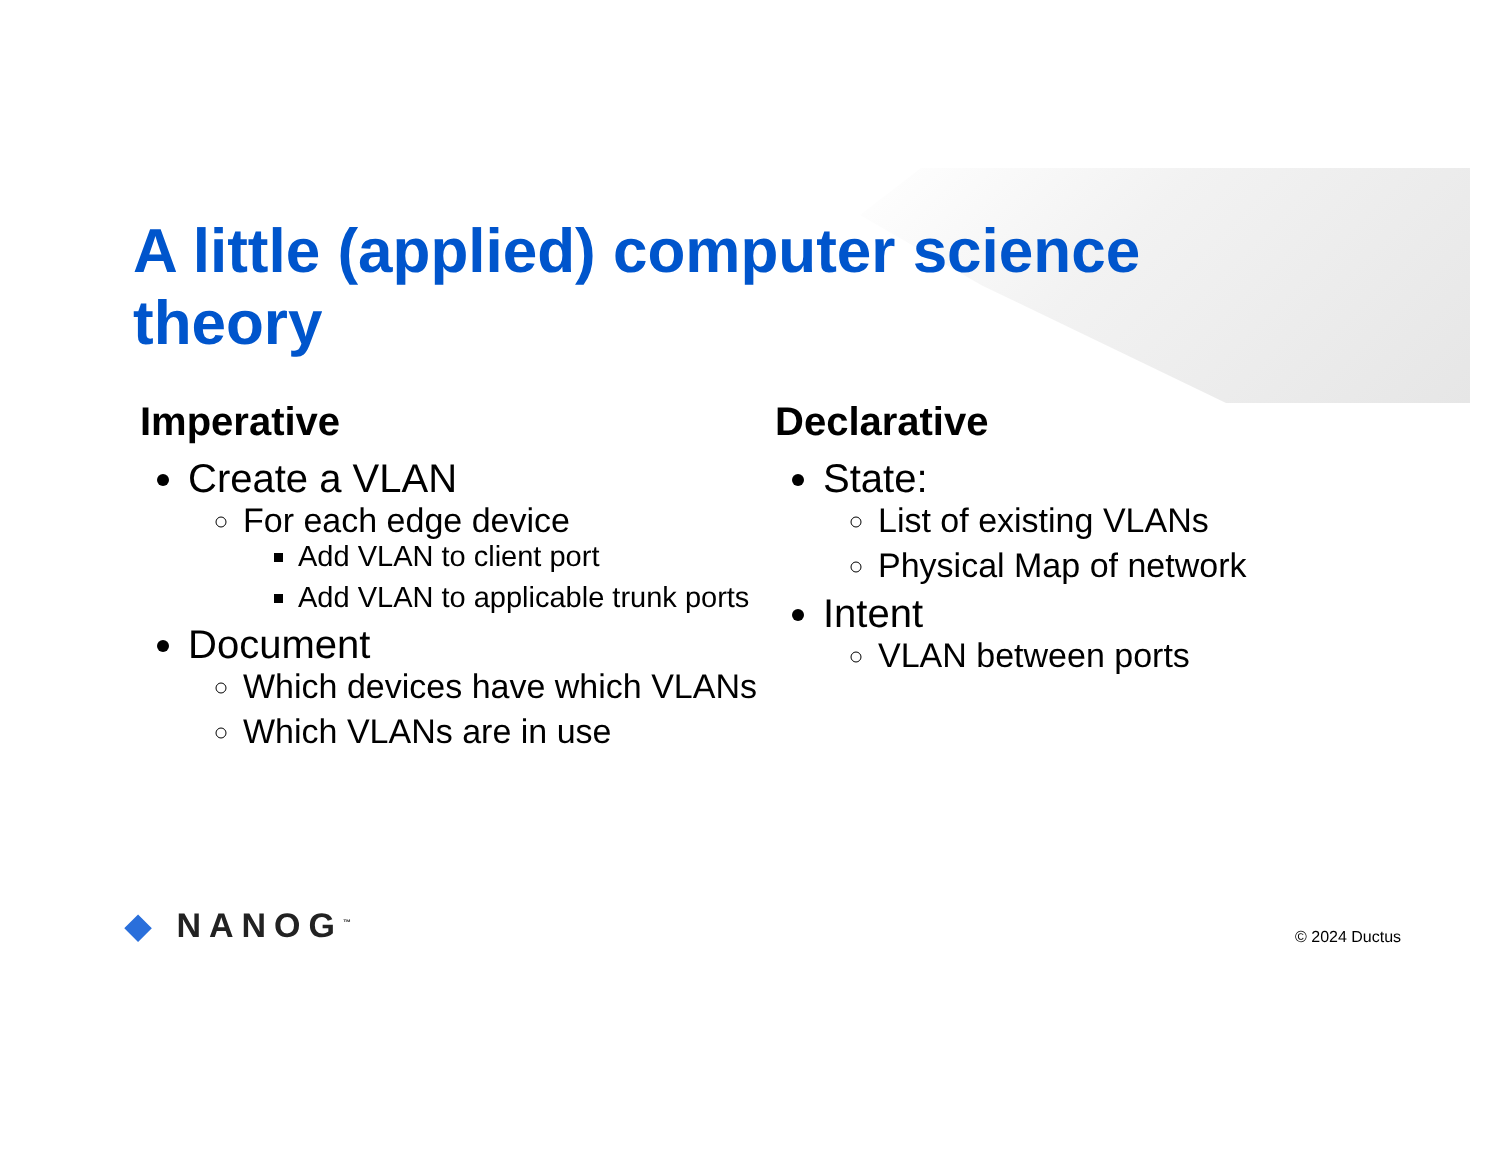A little (applied) computer science theory
Imperative
Create a VLAN
For each edge device
Add VLAN to client port
Add VLAN to applicable trunk ports
Document
Which devices have which VLANs
Which VLANs are in use
Declarative
State:
List of existing VLANs
Physical Map of network
Intent
VLAN between ports
◆ NANOG<sup>™</sup> © 2024 Ductus